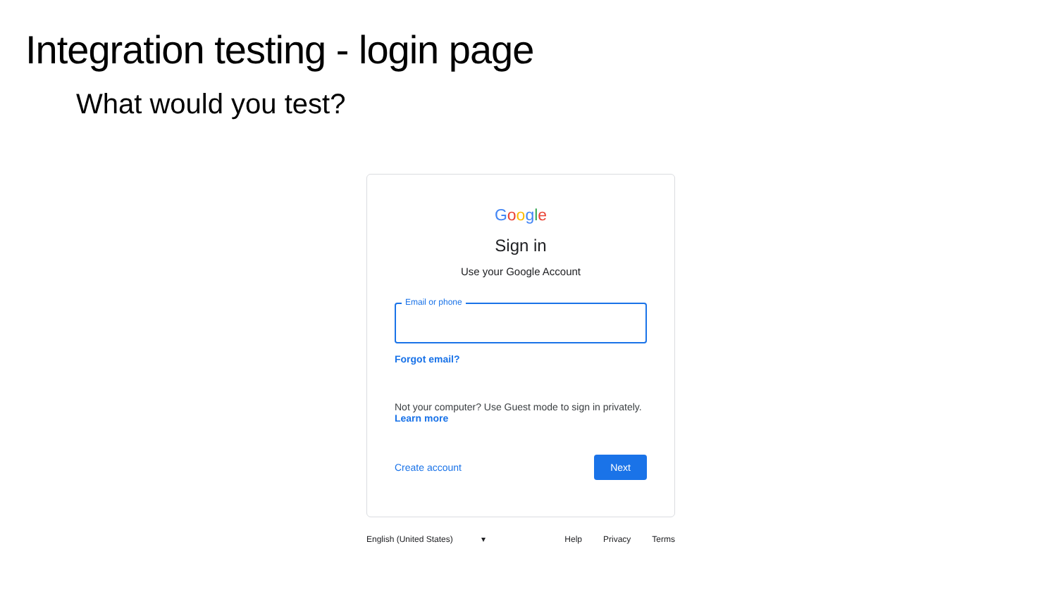Integration testing - login page
What would you test?
Google
Sign in
Use your Google Account
Email or phone
Forgot email?
Not your computer? Use Guest mode to sign in privately.
Learn more
Create account Next
English (United States) ▾
Help Privacy Terms